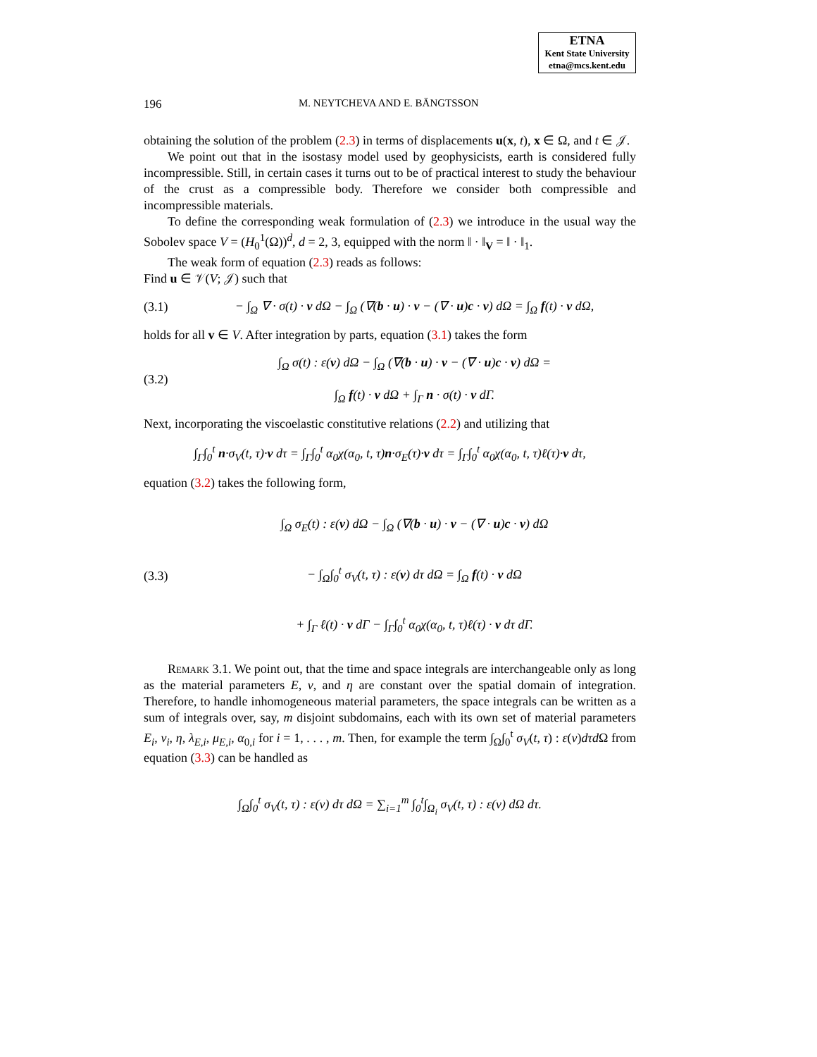ETNA
Kent State University
etna@mcs.kent.edu
196 M. NEYTCHEVA AND E. BÄNGTSSON
obtaining the solution of the problem (2.3) in terms of displacements u(x, t), x ∈ Ω, and t ∈ 𝒥.
We point out that in the isostasy model used by geophysicists, earth is considered fully incompressible. Still, in certain cases it turns out to be of practical interest to study the behaviour of the crust as a compressible body. Therefore we consider both compressible and incompressible materials.
To define the corresponding weak formulation of (2.3) we introduce in the usual way the Sobolev space V = (H<sub>0</sub><sup>1</sup>(Ω))<sup>d</sup>, d = 2, 3, equipped with the norm ‖ · ‖<sub>V</sub> = ‖ · ‖<sub>1</sub>.
The weak form of equation (2.3) reads as follows:
Find u ∈ 𝒱(V; 𝒥) such that
(3.1) − ∫<sub>Ω</sub> ∇ · σ(t) · v dΩ − ∫<sub>Ω</sub> (∇(b · u) · v − (∇ · u)c · v) dΩ = ∫<sub>Ω</sub> f(t) · v dΩ,
holds for all v ∈ V. After integration by parts, equation (3.1) takes the form
(3.2) ∫<sub>Ω</sub> σ(t) : ε(v) dΩ − ∫<sub>Ω</sub> (∇(b · u) · v − (∇ · u)c · v) dΩ =
∫<sub>Ω</sub> f(t) · v dΩ + ∫<sub>Γ</sub> n · σ(t) · v dΓ.
Next, incorporating the viscoelastic constitutive relations (2.2) and utilizing that
∫<sub>Γ</sub>∫<sub>0</sub><sup>t</sup> n·σ<sub>V</sub>(t, τ)·v dτ = ∫<sub>Γ</sub>∫<sub>0</sub><sup>t</sup> α<sub>0</sub>χ(α<sub>0</sub>, t, τ)n·σ<sub>E</sub>(τ)·v dτ = ∫<sub>Γ</sub>∫<sub>0</sub><sup>t</sup> α<sub>0</sub>χ(α<sub>0</sub>, t, τ)ℓ(τ)·v dτ,
equation (3.2) takes the following form,
(3.3) ∫<sub>Ω</sub> σ<sub>E</sub>(t) : ε(v) dΩ − ∫<sub>Ω</sub> (∇(b · u) · v − (∇ · u)c · v) dΩ
− ∫<sub>Ω</sub>∫<sub>0</sub><sup>t</sup> σ<sub>V</sub>(t, τ) : ε(v) dτ dΩ = ∫<sub>Ω</sub> f(t) · v dΩ
+ ∫<sub>Γ</sub> ℓ(t) · v dΓ − ∫<sub>Γ</sub>∫<sub>0</sub><sup>t</sup> α<sub>0</sub>χ(α<sub>0</sub>, t, τ)ℓ(τ) · v dτ dΓ.
Remark 3.1. We point out, that the time and space integrals are interchangeable only as long as the material parameters E, ν, and η are constant over the spatial domain of integration. Therefore, to handle inhomogeneous material parameters, the space integrals can be written as a sum of integrals over, say, m disjoint subdomains, each with its own set of material parameters E<sub>i</sub>, ν<sub>i</sub>, η, λ<sub>E,i</sub>, μ<sub>E,i</sub>, α<sub>0,i</sub> for i = 1, . . . , m. Then, for example the term ∫<sub>Ω</sub>∫<sub>0</sub><sup>t</sup> σ<sub>V</sub>(t, τ) : ε(v)dτd Ω from equation (3.3) can be handled as
∫<sub>Ω</sub>∫<sub>0</sub><sup>t</sup> σ<sub>V</sub>(t, τ) : ε(v) dτ dΩ = ∑<sub>i=1</sub><sup>m</sup> ∫<sub>0</sub><sup>t</sup>∫<sub>Ω<sub>i</sub></sub> σ<sub>V</sub>(t, τ) : ε(v) dΩ dτ.